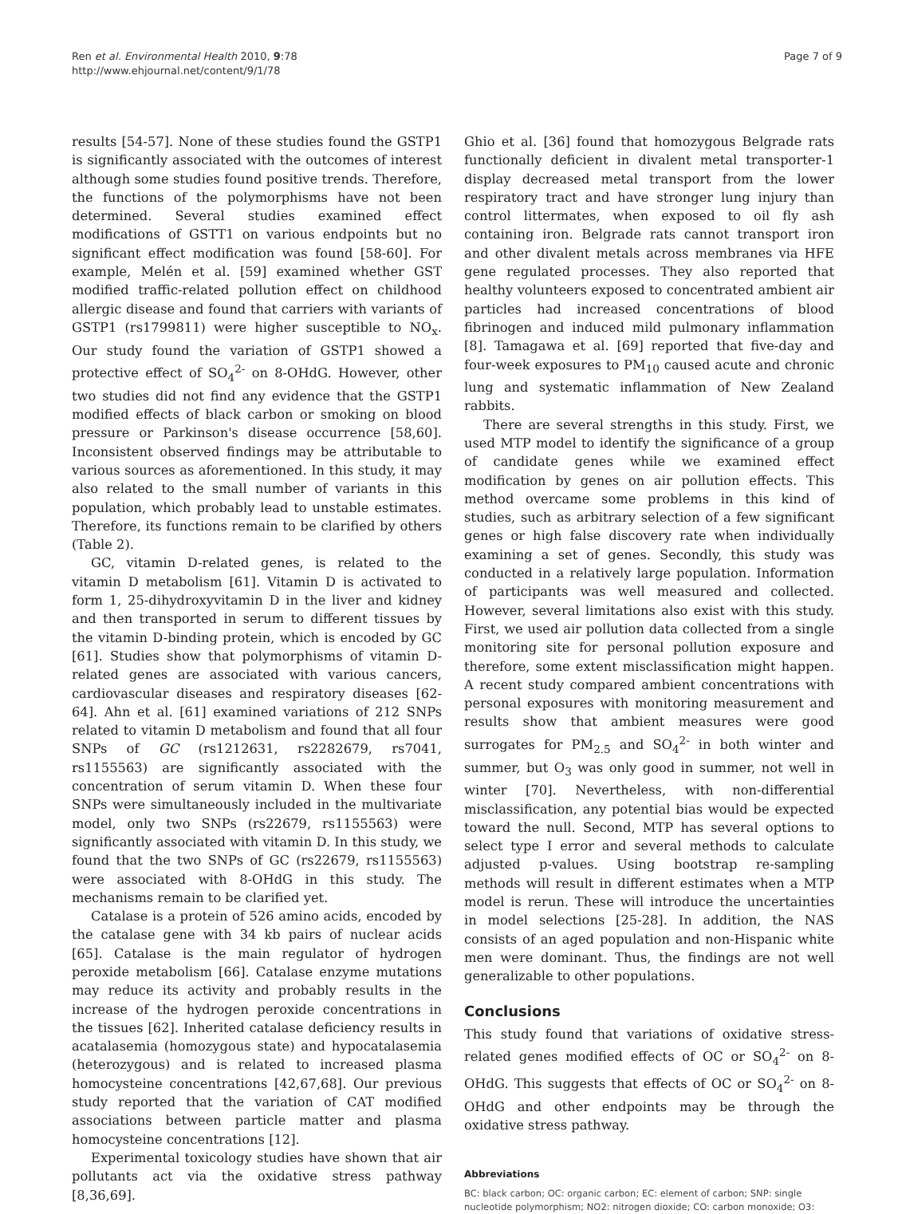Ren et al. Environmental Health 2010, 9:78
http://www.ehjournal.net/content/9/1/78
Page 7 of 9
results [54-57]. None of these studies found the GSTP1 is significantly associated with the outcomes of interest although some studies found positive trends. Therefore, the functions of the polymorphisms have not been determined. Several studies examined effect modifications of GSTT1 on various endpoints but no significant effect modification was found [58-60]. For example, Melén et al. [59] examined whether GST modified traffic-related pollution effect on childhood allergic disease and found that carriers with variants of GSTP1 (rs1799811) were higher susceptible to NO<sub>x</sub>. Our study found the variation of GSTP1 showed a protective effect of SO<sub>4</sub><sup>2-</sup> on 8-OHdG. However, other two studies did not find any evidence that the GSTP1 modified effects of black carbon or smoking on blood pressure or Parkinson's disease occurrence [58,60]. Inconsistent observed findings may be attributable to various sources as aforementioned. In this study, it may also related to the small number of variants in this population, which probably lead to unstable estimates. Therefore, its functions remain to be clarified by others (Table 2).
GC, vitamin D-related genes, is related to the vitamin D metabolism [61]. Vitamin D is activated to form 1, 25-dihydroxyvitamin D in the liver and kidney and then transported in serum to different tissues by the vitamin D-binding protein, which is encoded by GC [61]. Studies show that polymorphisms of vitamin D-related genes are associated with various cancers, cardiovascular diseases and respiratory diseases [62-64]. Ahn et al. [61] examined variations of 212 SNPs related to vitamin D metabolism and found that all four SNPs of GC (rs1212631, rs2282679, rs7041, rs1155563) are significantly associated with the concentration of serum vitamin D. When these four SNPs were simultaneously included in the multivariate model, only two SNPs (rs22679, rs1155563) were significantly associated with vitamin D. In this study, we found that the two SNPs of GC (rs22679, rs1155563) were associated with 8-OHdG in this study. The mechanisms remain to be clarified yet.
Catalase is a protein of 526 amino acids, encoded by the catalase gene with 34 kb pairs of nuclear acids [65]. Catalase is the main regulator of hydrogen peroxide metabolism [66]. Catalase enzyme mutations may reduce its activity and probably results in the increase of the hydrogen peroxide concentrations in the tissues [62]. Inherited catalase deficiency results in acatalasemia (homozygous state) and hypocatalasemia (heterozygous) and is related to increased plasma homocysteine concentrations [42,67,68]. Our previous study reported that the variation of CAT modified associations between particle matter and plasma homocysteine concentrations [12].
Experimental toxicology studies have shown that air pollutants act via the oxidative stress pathway [8,36,69].
Ghio et al. [36] found that homozygous Belgrade rats functionally deficient in divalent metal transporter-1 display decreased metal transport from the lower respiratory tract and have stronger lung injury than control littermates, when exposed to oil fly ash containing iron. Belgrade rats cannot transport iron and other divalent metals across membranes via HFE gene regulated processes. They also reported that healthy volunteers exposed to concentrated ambient air particles had increased concentrations of blood fibrinogen and induced mild pulmonary inflammation [8]. Tamagawa et al. [69] reported that five-day and four-week exposures to PM<sub>10</sub> caused acute and chronic lung and systematic inflammation of New Zealand rabbits.
There are several strengths in this study. First, we used MTP model to identify the significance of a group of candidate genes while we examined effect modification by genes on air pollution effects. This method overcame some problems in this kind of studies, such as arbitrary selection of a few significant genes or high false discovery rate when individually examining a set of genes. Secondly, this study was conducted in a relatively large population. Information of participants was well measured and collected. However, several limitations also exist with this study. First, we used air pollution data collected from a single monitoring site for personal pollution exposure and therefore, some extent misclassification might happen. A recent study compared ambient concentrations with personal exposures with monitoring measurement and results show that ambient measures were good surrogates for PM<sub>2.5</sub> and SO<sub>4</sub><sup>2-</sup> in both winter and summer, but O<sub>3</sub> was only good in summer, not well in winter [70]. Nevertheless, with non-differential misclassification, any potential bias would be expected toward the null. Second, MTP has several options to select type I error and several methods to calculate adjusted p-values. Using bootstrap re-sampling methods will result in different estimates when a MTP model is rerun. These will introduce the uncertainties in model selections [25-28]. In addition, the NAS consists of an aged population and non-Hispanic white men were dominant. Thus, the findings are not well generalizable to other populations.
Conclusions
This study found that variations of oxidative stress-related genes modified effects of OC or SO<sub>4</sub><sup>2-</sup> on 8-OHdG. This suggests that effects of OC or SO<sub>4</sub><sup>2-</sup> on 8-OHdG and other endpoints may be through the oxidative stress pathway.
Abbreviations
BC: black carbon; OC: organic carbon; EC: element of carbon; SNP: single nucleotide polymorphism; NO2: nitrogen dioxide; CO: carbon monoxide; O3: